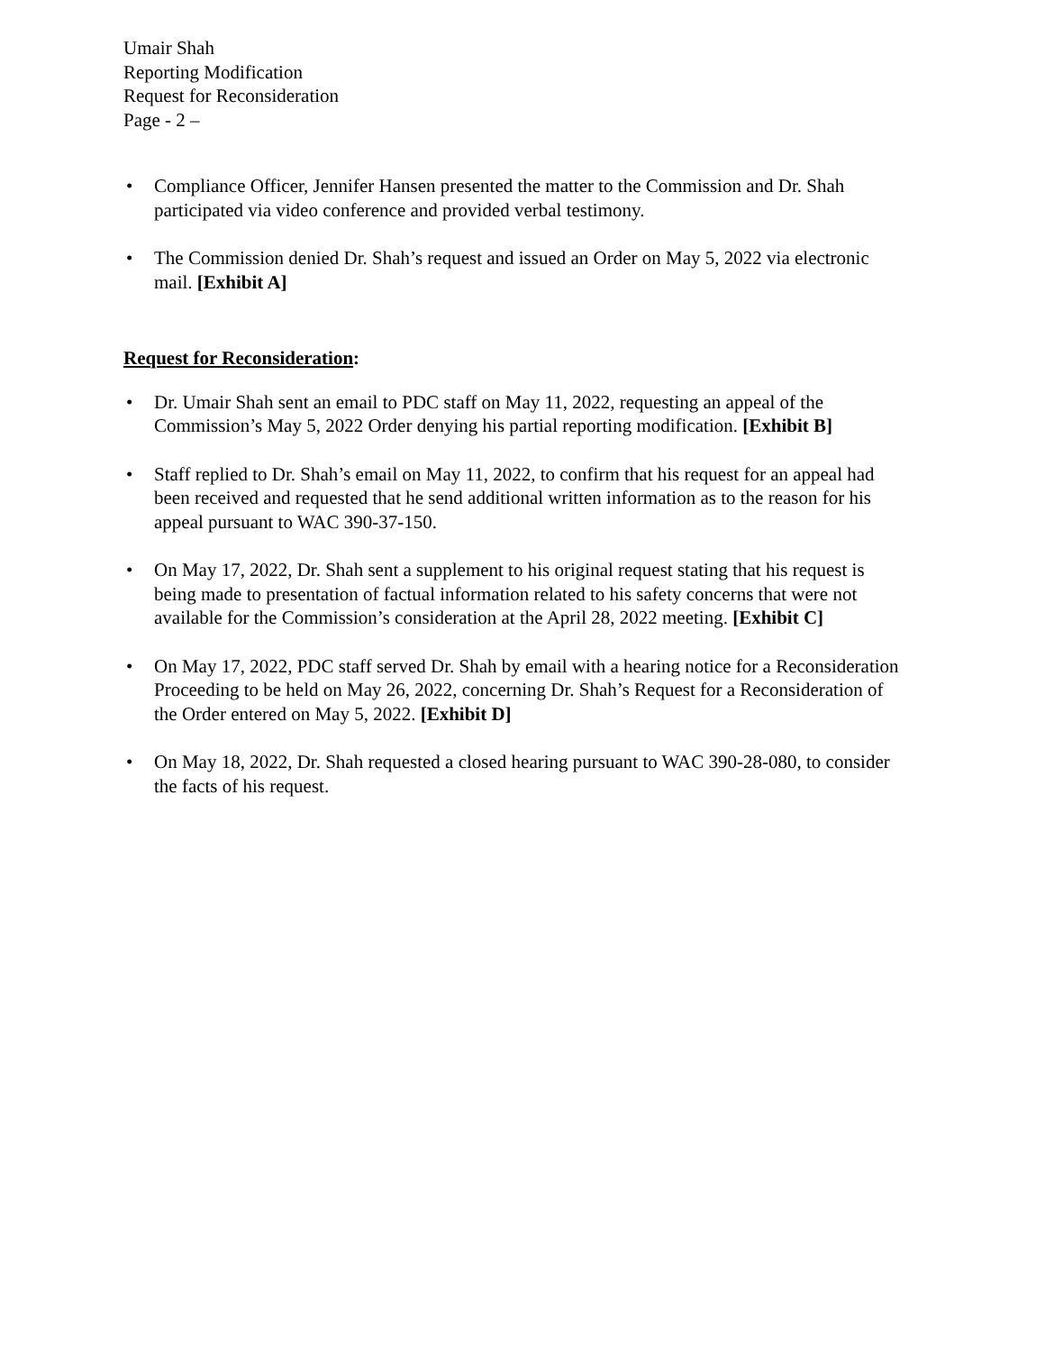Umair Shah
Reporting Modification
Request for Reconsideration
Page - 2 –
• Compliance Officer, Jennifer Hansen presented the matter to the Commission and Dr. Shah participated via video conference and provided verbal testimony.
• The Commission denied Dr. Shah’s request and issued an Order on May 5, 2022 via electronic mail. [Exhibit A]
Request for Reconsideration:
• Dr. Umair Shah sent an email to PDC staff on May 11, 2022, requesting an appeal of the Commission’s May 5, 2022 Order denying his partial reporting modification. [Exhibit B]
• Staff replied to Dr. Shah’s email on May 11, 2022, to confirm that his request for an appeal had been received and requested that he send additional written information as to the reason for his appeal pursuant to WAC 390-37-150.
• On May 17, 2022, Dr. Shah sent a supplement to his original request stating that his request is being made to presentation of factual information related to his safety concerns that were not available for the Commission’s consideration at the April 28, 2022 meeting. [Exhibit C]
• On May 17, 2022, PDC staff served Dr. Shah by email with a hearing notice for a Reconsideration Proceeding to be held on May 26, 2022, concerning Dr. Shah’s Request for a Reconsideration of the Order entered on May 5, 2022. [Exhibit D]
• On May 18, 2022, Dr. Shah requested a closed hearing pursuant to WAC 390-28-080, to consider the facts of his request.